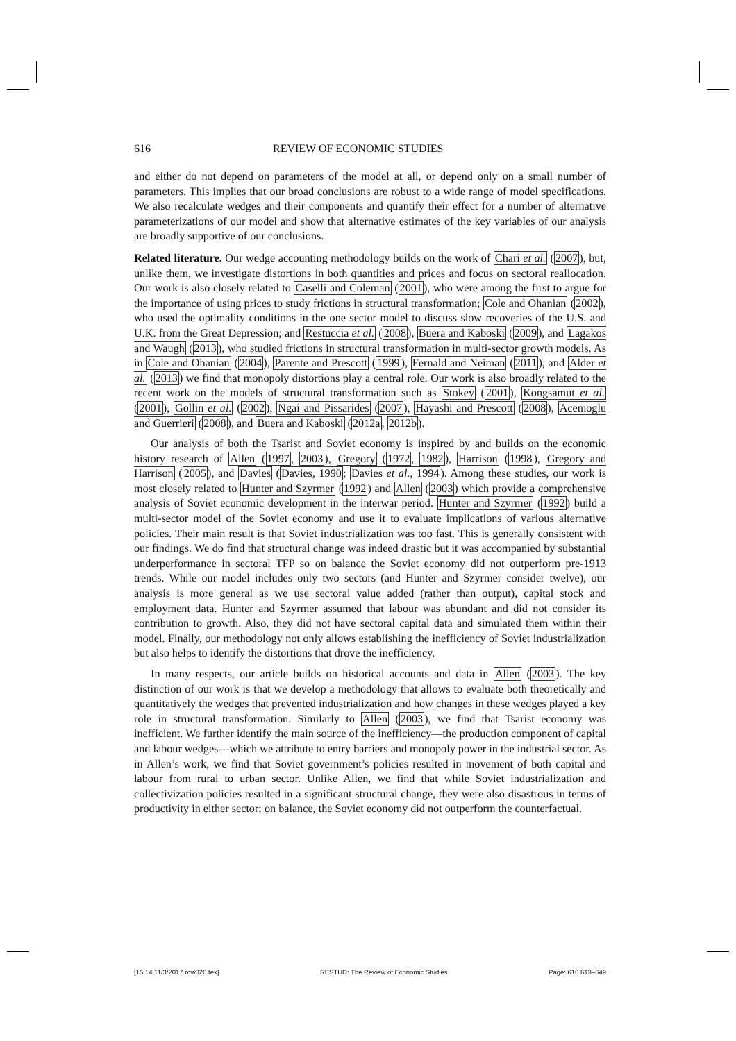616 REVIEW OF ECONOMIC STUDIES
and either do not depend on parameters of the model at all, or depend only on a small number of parameters. This implies that our broad conclusions are robust to a wide range of model specifications. We also recalculate wedges and their components and quantify their effect for a number of alternative parameterizations of our model and show that alternative estimates of the key variables of our analysis are broadly supportive of our conclusions.
Related literature. Our wedge accounting methodology builds on the work of Chari et al. (2007), but, unlike them, we investigate distortions in both quantities and prices and focus on sectoral reallocation. Our work is also closely related to Caselli and Coleman (2001), who were among the first to argue for the importance of using prices to study frictions in structural transformation; Cole and Ohanian (2002), who used the optimality conditions in the one sector model to discuss slow recoveries of the U.S. and U.K. from the Great Depression; and Restuccia et al. (2008), Buera and Kaboski (2009), and Lagakos and Waugh (2013), who studied frictions in structural transformation in multi-sector growth models. As in Cole and Ohanian (2004), Parente and Prescott (1999), Fernald and Neiman (2011), and Alder et al. (2013) we find that monopoly distortions play a central role. Our work is also broadly related to the recent work on the models of structural transformation such as Stokey (2001), Kongsamut et al. (2001), Gollin et al. (2002), Ngai and Pissarides (2007), Hayashi and Prescott (2008), Acemoglu and Guerrieri (2008), and Buera and Kaboski (2012a, 2012b).
Our analysis of both the Tsarist and Soviet economy is inspired by and builds on the economic history research of Allen (1997, 2003), Gregory (1972, 1982), Harrison (1998), Gregory and Harrison (2005), and Davies (Davies, 1990; Davies et al., 1994). Among these studies, our work is most closely related to Hunter and Szyrmer (1992) and Allen (2003) which provide a comprehensive analysis of Soviet economic development in the interwar period. Hunter and Szyrmer (1992) build a multi-sector model of the Soviet economy and use it to evaluate implications of various alternative policies. Their main result is that Soviet industrialization was too fast. This is generally consistent with our findings. We do find that structural change was indeed drastic but it was accompanied by substantial underperformance in sectoral TFP so on balance the Soviet economy did not outperform pre-1913 trends. While our model includes only two sectors (and Hunter and Szyrmer consider twelve), our analysis is more general as we use sectoral value added (rather than output), capital stock and employment data. Hunter and Szyrmer assumed that labour was abundant and did not consider its contribution to growth. Also, they did not have sectoral capital data and simulated them within their model. Finally, our methodology not only allows establishing the inefficiency of Soviet industrialization but also helps to identify the distortions that drove the inefficiency.
In many respects, our article builds on historical accounts and data in Allen (2003). The key distinction of our work is that we develop a methodology that allows to evaluate both theoretically and quantitatively the wedges that prevented industrialization and how changes in these wedges played a key role in structural transformation. Similarly to Allen (2003), we find that Tsarist economy was inefficient. We further identify the main source of the inefficiency—the production component of capital and labour wedges—which we attribute to entry barriers and monopoly power in the industrial sector. As in Allen’s work, we find that Soviet government’s policies resulted in movement of both capital and labour from rural to urban sector. Unlike Allen, we find that while Soviet industrialization and collectivization policies resulted in a significant structural change, they were also disastrous in terms of productivity in either sector; on balance, the Soviet economy did not outperform the counterfactual.
[15:14 11/3/2017 rdw026.tex] RESTUD: The Review of Economic Studies Page: 616 613–649